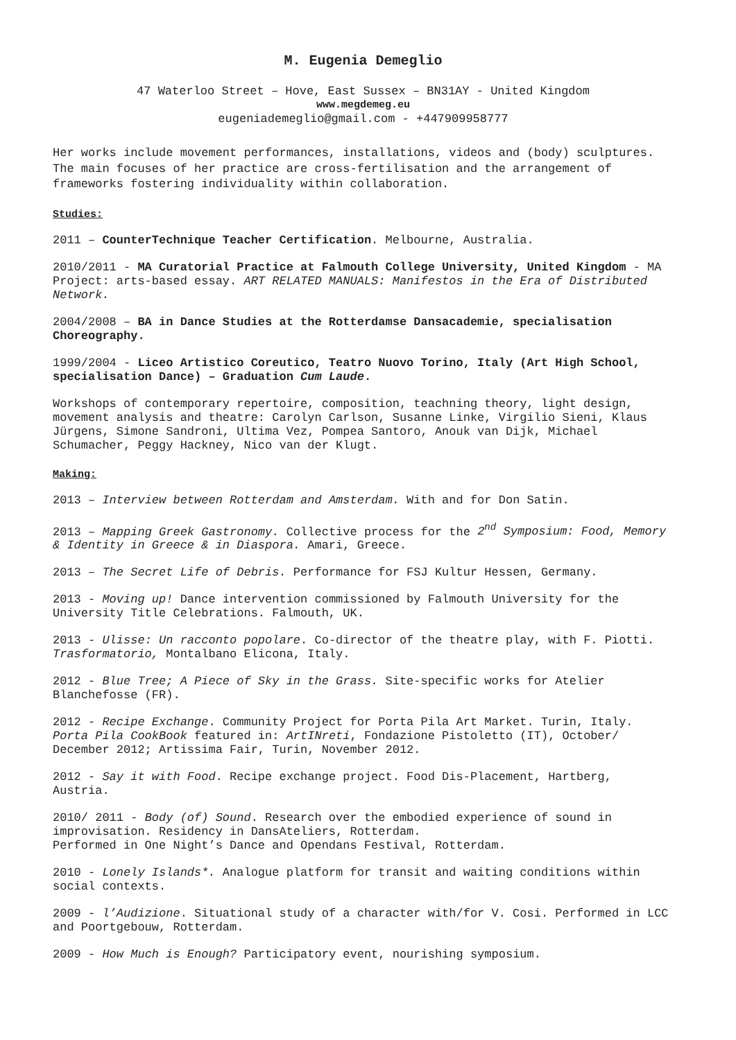M. Eugenia Demeglio
47 Waterloo Street – Hove, East Sussex – BN31AY - United Kingdom
www.megdemeg.eu
eugeniademeglio@gmail.com - +447909958777
Her works include movement performances, installations, videos and (body) sculptures. The main focuses of her practice are cross-fertilisation and the arrangement of frameworks fostering individuality within collaboration.
Studies:
2011 – CounterTechnique Teacher Certification. Melbourne, Australia.
2010/2011 - MA Curatorial Practice at Falmouth College University, United Kingdom - MA Project: arts-based essay. ART RELATED MANUALS: Manifestos in the Era of Distributed Network.
2004/2008 – BA in Dance Studies at the Rotterdamse Dansacademie, specialisation Choreography.
1999/2004 - Liceo Artistico Coreutico, Teatro Nuovo Torino, Italy (Art High School, specialisation Dance) – Graduation Cum Laude.
Workshops of contemporary repertoire, composition, teachning theory, light design, movement analysis and theatre: Carolyn Carlson, Susanne Linke, Virgilio Sieni, Klaus Jürgens, Simone Sandroni, Ultima Vez, Pompea Santoro, Anouk van Dijk, Michael Schumacher, Peggy Hackney, Nico van der Klugt.
Making:
2013 – Interview between Rotterdam and Amsterdam. With and for Don Satin.
2013 – Mapping Greek Gastronomy. Collective process for the 2<sup>nd</sup> Symposium: Food, Memory & Identity in Greece & in Diaspora. Amari, Greece.
2013 – The Secret Life of Debris. Performance for FSJ Kultur Hessen, Germany.
2013 - Moving up! Dance intervention commissioned by Falmouth University for the University Title Celebrations. Falmouth, UK.
2013 - Ulisse: Un racconto popolare. Co-director of the theatre play, with F. Piotti. Trasformatorio, Montalbano Elicona, Italy.
2012 - Blue Tree; A Piece of Sky in the Grass. Site-specific works for Atelier Blanchefosse (FR).
2012 - Recipe Exchange. Community Project for Porta Pila Art Market. Turin, Italy. Porta Pila CookBook featured in: ArtINreti, Fondazione Pistoletto (IT), October/ December 2012; Artissima Fair, Turin, November 2012.
2012 - Say it with Food. Recipe exchange project. Food Dis-Placement, Hartberg, Austria.
2010/ 2011 - Body (of) Sound. Research over the embodied experience of sound in improvisation. Residency in DansAteliers, Rotterdam.
Performed in One Night’s Dance and Opendans Festival, Rotterdam.
2010 - Lonely Islands*. Analogue platform for transit and waiting conditions within social contexts.
2009 - l’Audizione. Situational study of a character with/for V. Cosi. Performed in LCC and Poortgebouw, Rotterdam.
2009 - How Much is Enough? Participatory event, nourishing symposium.